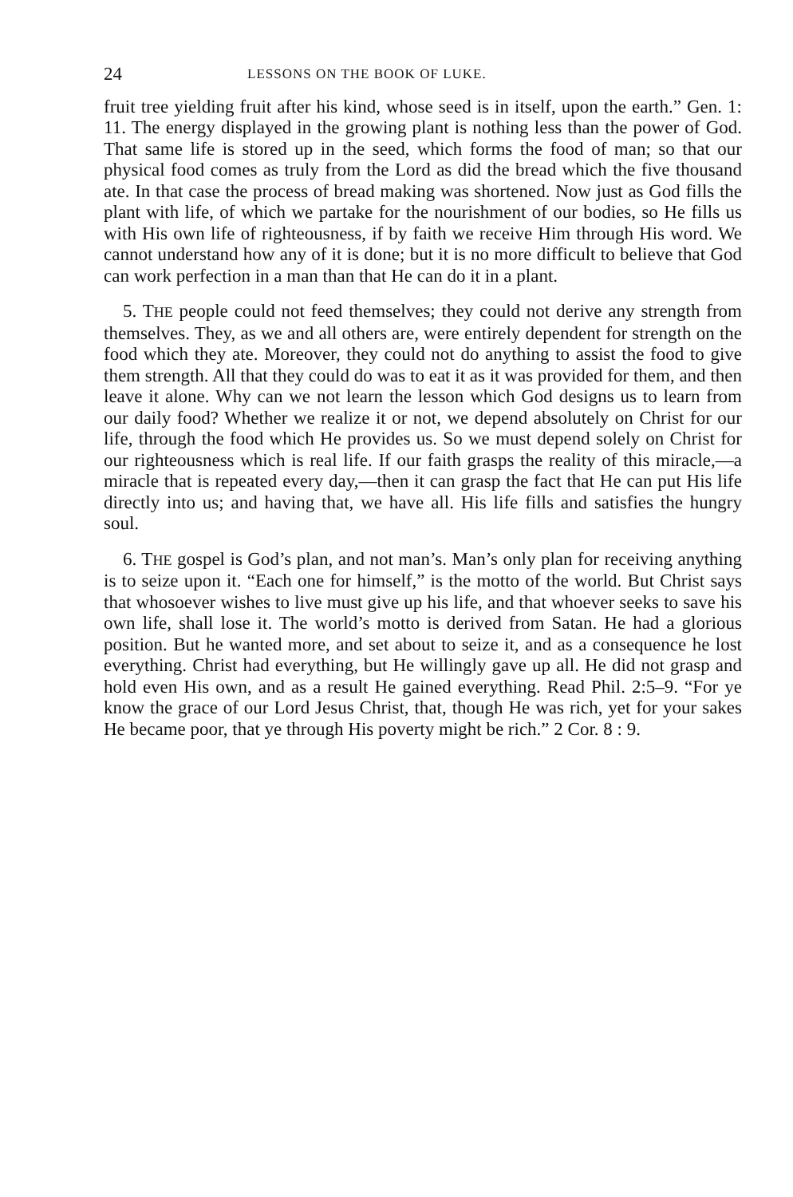24 LESSONS ON THE BOOK OF LUKE.
fruit tree yielding fruit after his kind, whose seed is in itself, upon the earth.” Gen. 1: 11. The energy displayed in the growing plant is nothing less than the power of God. That same life is stored up in the seed, which forms the food of man; so that our physical food comes as truly from the Lord as did the bread which the five thousand ate. In that case the process of bread making was shortened. Now just as God fills the plant with life, of which we partake for the nourishment of our bodies, so He fills us with His own life of righteousness, if by faith we receive Him through His word. We cannot understand how any of it is done; but it is no more difficult to believe that God can work perfection in a man than that He can do it in a plant.
5. THE people could not feed themselves; they could not derive any strength from themselves. They, as we and all others are, were entirely dependent for strength on the food which they ate. Moreover, they could not do anything to assist the food to give them strength. All that they could do was to eat it as it was provided for them, and then leave it alone. Why can we not learn the lesson which God designs us to learn from our daily food? Whether we realize it or not, we depend absolutely on Christ for our life, through the food which He provides us. So we must depend solely on Christ for our righteousness which is real life. If our faith grasps the reality of this miracle,—a miracle that is repeated every day,—then it can grasp the fact that He can put His life directly into us; and having that, we have all. His life fills and satisfies the hungry soul.
6. THE gospel is God’s plan, and not man’s. Man’s only plan for receiving anything is to seize upon it. “Each one for himself,” is the motto of the world. But Christ says that whosoever wishes to live must give up his life, and that whoever seeks to save his own life, shall lose it. The world’s motto is derived from Satan. He had a glorious position. But he wanted more, and set about to seize it, and as a consequence he lost everything. Christ had everything, but He willingly gave up all. He did not grasp and hold even His own, and as a result He gained everything. Read Phil. 2:5–9. “For ye know the grace of our Lord Jesus Christ, that, though He was rich, yet for your sakes He became poor, that ye through His poverty might be rich.” 2 Cor. 8 : 9.